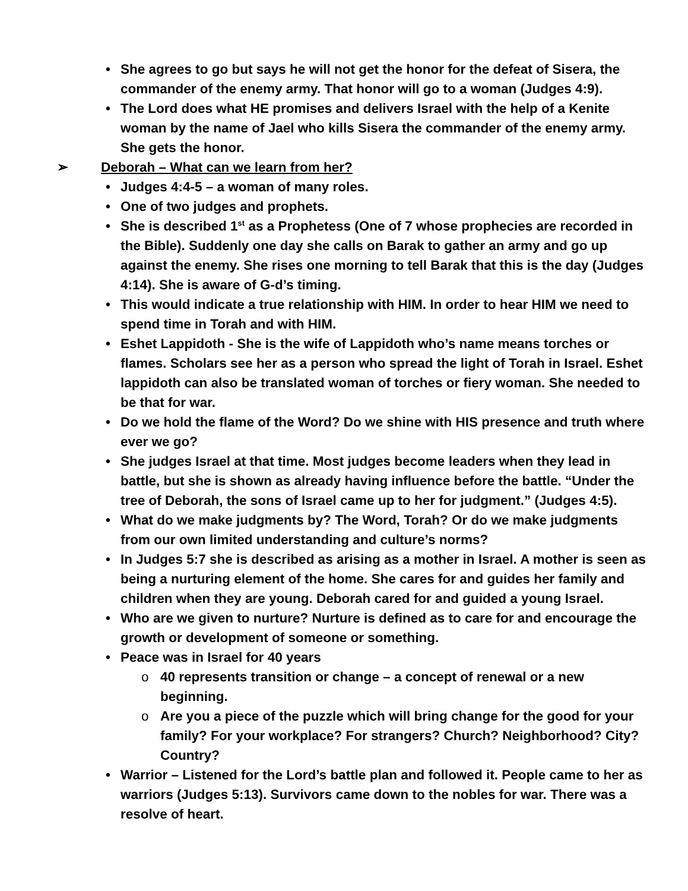• She agrees to go but says he will not get the honor for the defeat of Sisera, the commander of the enemy army. That honor will go to a woman (Judges 4:9).
• The Lord does what HE promises and delivers Israel with the help of a Kenite woman by the name of Jael who kills Sisera the commander of the enemy army. She gets the honor.
➢ Deborah – What can we learn from her?
• Judges 4:4-5 – a woman of many roles.
• One of two judges and prophets.
• She is described 1<sup>st</sup> as a Prophetess (One of 7 whose prophecies are recorded in the Bible). Suddenly one day she calls on Barak to gather an army and go up against the enemy. She rises one morning to tell Barak that this is the day (Judges 4:14). She is aware of G-d’s timing.
• This would indicate a true relationship with HIM. In order to hear HIM we need to spend time in Torah and with HIM.
• Eshet Lappidoth - She is the wife of Lappidoth who’s name means torches or flames. Scholars see her as a person who spread the light of Torah in Israel. Eshet lappidoth can also be translated woman of torches or fiery woman. She needed to be that for war.
• Do we hold the flame of the Word? Do we shine with HIS presence and truth where ever we go?
• She judges Israel at that time. Most judges become leaders when they lead in battle, but she is shown as already having influence before the battle. “Under the tree of Deborah, the sons of Israel came up to her for judgment.” (Judges 4:5).
• What do we make judgments by? The Word, Torah? Or do we make judgments from our own limited understanding and culture’s norms?
• In Judges 5:7 she is described as arising as a mother in Israel. A mother is seen as being a nurturing element of the home. She cares for and guides her family and children when they are young. Deborah cared for and guided a young Israel.
• Who are we given to nurture? Nurture is defined as to care for and encourage the growth or development of someone or something.
• Peace was in Israel for 40 years
o 40 represents transition or change – a concept of renewal or a new beginning.
o Are you a piece of the puzzle which will bring change for the good for your family? For your workplace? For strangers? Church? Neighborhood? City? Country?
• Warrior – Listened for the Lord’s battle plan and followed it. People came to her as warriors (Judges 5:13). Survivors came down to the nobles for war. There was a resolve of heart.